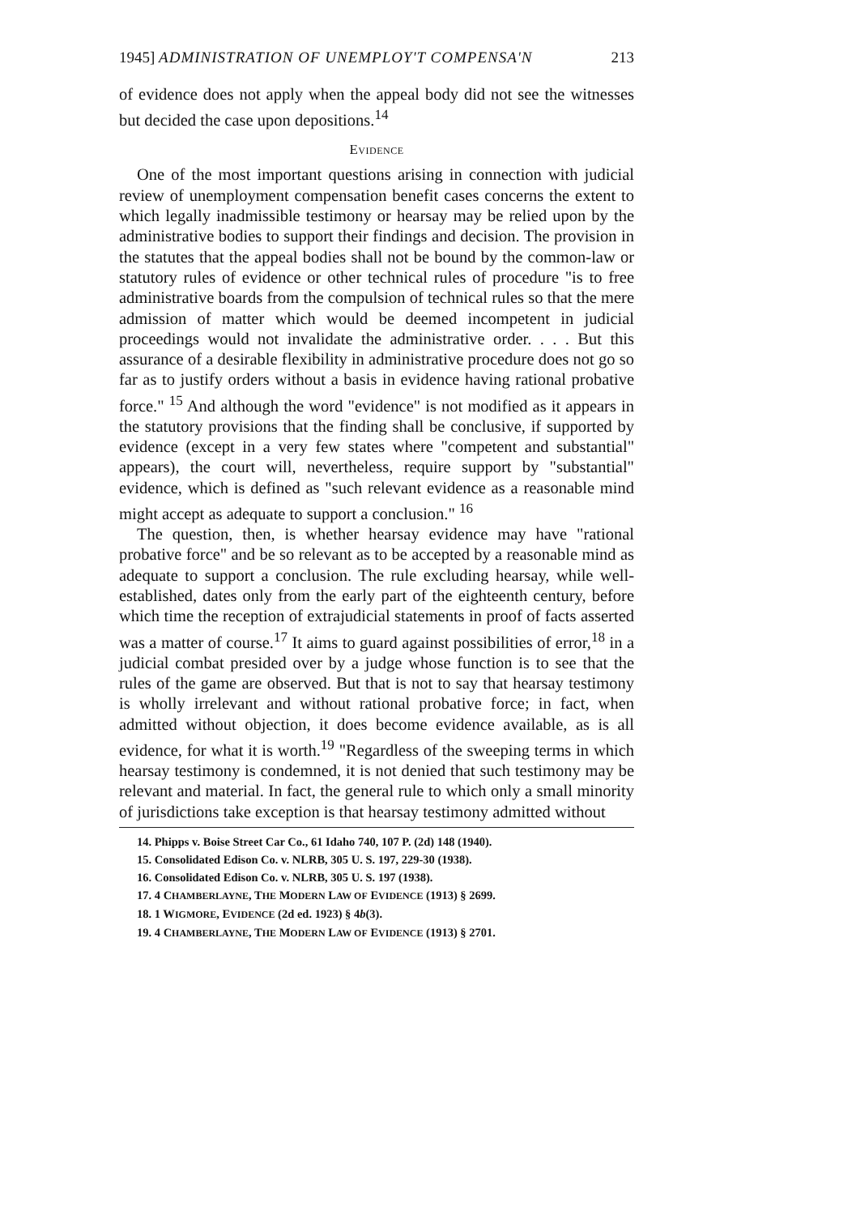1945] ADMINISTRATION OF UNEMPLOY'T COMPENSA'N 213
of evidence does not apply when the appeal body did not see the witnesses but decided the case upon depositions.<sup>14</sup>
EVIDENCE
One of the most important questions arising in connection with judicial review of unemployment compensation benefit cases concerns the extent to which legally inadmissible testimony or hearsay may be relied upon by the administrative bodies to support their findings and decision. The provision in the statutes that the appeal bodies shall not be bound by the common-law or statutory rules of evidence or other technical rules of procedure "is to free administrative boards from the compulsion of technical rules so that the mere admission of matter which would be deemed incompetent in judicial proceedings would not invalidate the administrative order. . . . But this assurance of a desirable flexibility in administrative procedure does not go so far as to justify orders without a basis in evidence having rational probative force." <sup>15</sup> And although the word "evidence" is not modified as it appears in the statutory provisions that the finding shall be conclusive, if supported by evidence (except in a very few states where "competent and substantial" appears), the court will, nevertheless, require support by "substantial" evidence, which is defined as "such relevant evidence as a reasonable mind might accept as adequate to support a conclusion." <sup>16</sup>
The question, then, is whether hearsay evidence may have "rational probative force" and be so relevant as to be accepted by a reasonable mind as adequate to support a conclusion. The rule excluding hearsay, while well-established, dates only from the early part of the eighteenth century, before which time the reception of extrajudicial statements in proof of facts asserted was a matter of course.<sup>17</sup> It aims to guard against possibilities of error,<sup>18</sup> in a judicial combat presided over by a judge whose function is to see that the rules of the game are observed. But that is not to say that hearsay testimony is wholly irrelevant and without rational probative force; in fact, when admitted without objection, it does become evidence available, as is all evidence, for what it is worth.<sup>19</sup> "Regardless of the sweeping terms in which hearsay testimony is condemned, it is not denied that such testimony may be relevant and material. In fact, the general rule to which only a small minority of jurisdictions take exception is that hearsay testimony admitted without
14. Phipps v. Boise Street Car Co., 61 Idaho 740, 107 P. (2d) 148 (1940).
15. Consolidated Edison Co. v. NLRB, 305 U. S. 197, 229-30 (1938).
16. Consolidated Edison Co. v. NLRB, 305 U. S. 197 (1938).
17. 4 CHAMBERLAYNE, THE MODERN LAW OF EVIDENCE (1913) § 2699.
18. 1 WIGMORE, EVIDENCE (2d ed. 1923) § 4b(3).
19. 4 CHAMBERLAYNE, THE MODERN LAW OF EVIDENCE (1913) § 2701.